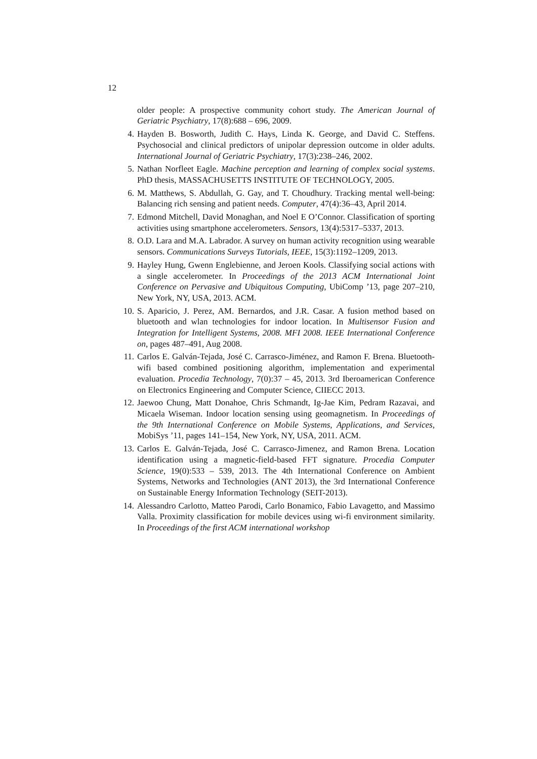12
older people: A prospective community cohort study. The American Journal of Geriatric Psychiatry, 17(8):688 – 696, 2009.
4. Hayden B. Bosworth, Judith C. Hays, Linda K. George, and David C. Steffens. Psychosocial and clinical predictors of unipolar depression outcome in older adults. International Journal of Geriatric Psychiatry, 17(3):238–246, 2002.
5. Nathan Norfleet Eagle. Machine perception and learning of complex social systems. PhD thesis, MASSACHUSETTS INSTITUTE OF TECHNOLOGY, 2005.
6. M. Matthews, S. Abdullah, G. Gay, and T. Choudhury. Tracking mental well-being: Balancing rich sensing and patient needs. Computer, 47(4):36–43, April 2014.
7. Edmond Mitchell, David Monaghan, and Noel E O’Connor. Classification of sporting activities using smartphone accelerometers. Sensors, 13(4):5317–5337, 2013.
8. O.D. Lara and M.A. Labrador. A survey on human activity recognition using wearable sensors. Communications Surveys Tutorials, IEEE, 15(3):1192–1209, 2013.
9. Hayley Hung, Gwenn Englebienne, and Jeroen Kools. Classifying social actions with a single accelerometer. In Proceedings of the 2013 ACM International Joint Conference on Pervasive and Ubiquitous Computing, UbiComp ’13, page 207–210, New York, NY, USA, 2013. ACM.
10. S. Aparicio, J. Perez, AM. Bernardos, and J.R. Casar. A fusion method based on bluetooth and wlan technologies for indoor location. In Multisensor Fusion and Integration for Intelligent Systems, 2008. MFI 2008. IEEE International Conference on, pages 487–491, Aug 2008.
11. Carlos E. Galván-Tejada, José C. Carrasco-Jiménez, and Ramon F. Brena. Bluetooth-wifi based combined positioning algorithm, implementation and experimental evaluation. Procedia Technology, 7(0):37 – 45, 2013. 3rd Iberoamerican Conference on Electronics Engineering and Computer Science, CIIECC 2013.
12. Jaewoo Chung, Matt Donahoe, Chris Schmandt, Ig-Jae Kim, Pedram Razavai, and Micaela Wiseman. Indoor location sensing using geomagnetism. In Proceedings of the 9th International Conference on Mobile Systems, Applications, and Services, MobiSys ’11, pages 141–154, New York, NY, USA, 2011. ACM.
13. Carlos E. Galván-Tejada, José C. Carrasco-Jimenez, and Ramon Brena. Location identification using a magnetic-field-based FFT signature. Procedia Computer Science, 19(0):533 – 539, 2013. The 4th International Conference on Ambient Systems, Networks and Technologies (ANT 2013), the 3rd International Conference on Sustainable Energy Information Technology (SEIT-2013).
14. Alessandro Carlotto, Matteo Parodi, Carlo Bonamico, Fabio Lavagetto, and Massimo Valla. Proximity classification for mobile devices using wi-fi environment similarity. In Proceedings of the first ACM international workshop